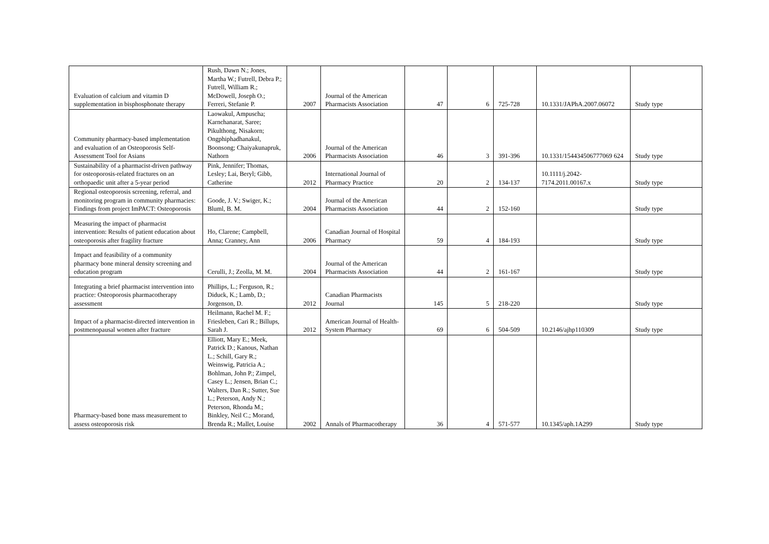| Evaluation of calcium and vitamin D supplementation in bisphosphonate therapy | Rush, Dawn N.; Jones, Martha W.; Futrell, Debra P.; Futrell, William R.; McDowell, Joseph O.; Ferreri, Stefanie P. | 2007 | Journal of the American Pharmacists Association | 47 | 6 | 725-728 | 10.1331/JAPhA.2007.06072 | Study type |
| Community pharmacy-based implementation and evaluation of an Osteoporosis Self-Assessment Tool for Asians | Laowakul, Ampuscha; Karnchanarat, Saree; Pikulthong, Nisakorn; Ongphiphadhanakul, Boonsong; Chaiyakunapruk, Nathorn | 2006 | Journal of the American Pharmacists Association | 46 | 3 | 391-396 | 10.1331/154434506777069 624 | Study type |
| Sustainability of a pharmacist-driven pathway for osteoporosis-related fractures on an orthopaedic unit after a 5-year period | Pink, Jennifer; Thomas, Lesley; Lai, Beryl; Gibb, Catherine | 2012 | International Journal of Pharmacy Practice | 20 | 2 | 134-137 | 10.1111/j.2042-7174.2011.00167.x | Study type |
| Regional osteoporosis screening, referral, and monitoring program in community pharmacies: Findings from project ImPACT: Osteoporosis | Goode, J. V.; Swiger, K.; Bluml, B. M. | 2004 | Journal of the American Pharmacists Association | 44 | 2 | 152-160 | | Study type |
| Measuring the impact of pharmacist intervention: Results of patient education about osteoporosis after fragility fracture | Ho, Clarene; Campbell, Anna; Cranney, Ann | 2006 | Canadian Journal of Hospital Pharmacy | 59 | 4 | 184-193 | | Study type |
| Impact and feasibility of a community pharmacy bone mineral density screening and education program | Cerulli, J.; Zeolla, M. M. | 2004 | Journal of the American Pharmacists Association | 44 | 2 | 161-167 | | Study type |
| Integrating a brief pharmacist intervention into practice: Osteoporosis pharmacotherapy assessment | Phillips, L.; Ferguson, R.; Diduck, K.; Lamb, D.; Jorgenson, D. | 2012 | Canadian Pharmacists Journal | 145 | 5 | 218-220 | | Study type |
| Impact of a pharmacist-directed intervention in postmenopausal women after fracture | Heilmann, Rachel M. F.; Friesleben, Cari R.; Billups, Sarah J. | 2012 | American Journal of Health-System Pharmacy | 69 | 6 | 504-509 | 10.2146/ajhp110309 | Study type |
| Pharmacy-based bone mass measurement to assess osteoporosis risk | Elliott, Mary E.; Meek, Patrick D.; Kanous, Nathan L.; Schill, Gary R.; Weinswig, Patricia A.; Bohlman, John P.; Zimpel, Casey L.; Jensen, Brian C.; Walters, Dan R.; Sutter, Sue L.; Peterson, Andy N.; Peterson, Rhonda M.; Binkley, Neil C.; Morand, Brenda R.; Mallet, Louise | 2002 | Annals of Pharmacotherapy | 36 | 4 | 571-577 | 10.1345/aph.1A299 | Study type |